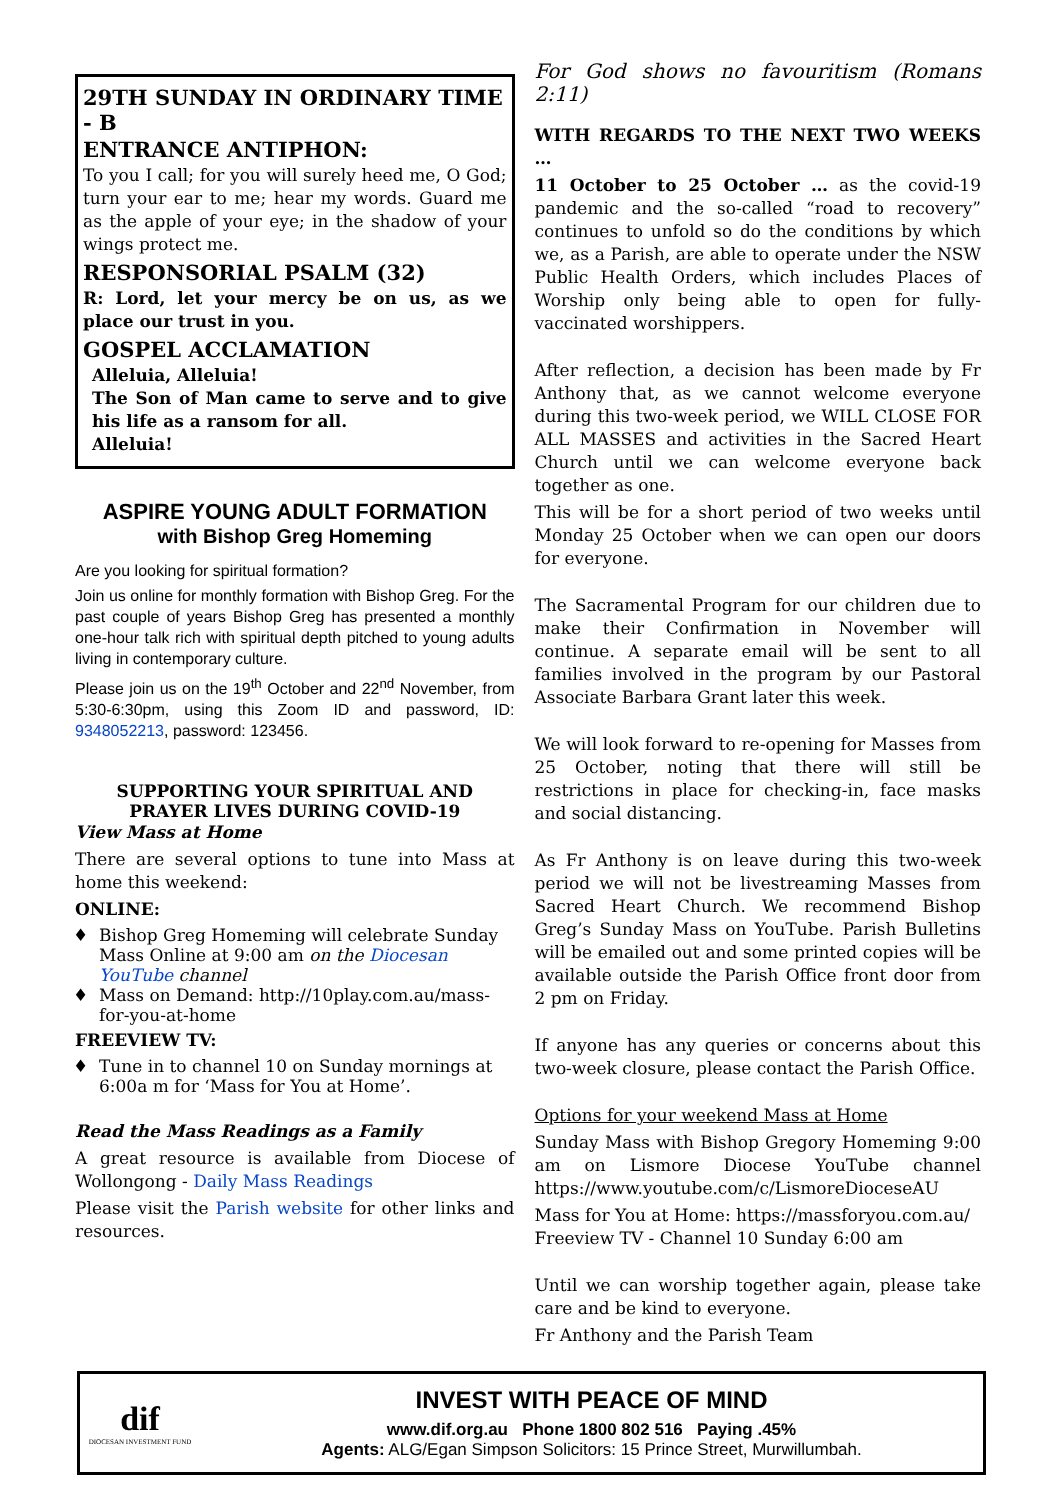29TH SUNDAY IN ORDINARY TIME - B
ENTRANCE ANTIPHON:
To you I call; for you will surely heed me, O God; turn your ear to me; hear my words. Guard me as the apple of your eye; in the shadow of your wings protect me.
RESPONSORIAL PSALM (32)
R: Lord, let your mercy be on us, as we place our trust in you.
GOSPEL ACCLAMATION
Alleluia, Alleluia!
The Son of Man came to serve and to give his life as a ransom for all.
Alleluia!
ASPIRE YOUNG ADULT FORMATION
with Bishop Greg Homeming
Are you looking for spiritual formation?
Join us online for monthly formation with Bishop Greg. For the past couple of years Bishop Greg has presented a monthly one-hour talk rich with spiritual depth pitched to young adults living in contemporary culture.
Please join us on the 19<sup>th</sup> October and 22<sup>nd</sup> November, from 5:30-6:30pm, using this Zoom ID and password, ID: 9348052213, password: 123456.
SUPPORTING YOUR SPIRITUAL AND
PRAYER LIVES DURING COVID-19
View Mass at Home
There are several options to tune into Mass at home this weekend:
ONLINE:
Bishop Greg Homeming will celebrate Sunday Mass Online at 9:00 am on the Diocesan YouTube channel
Mass on Demand: http://10play.com.au/mass-for-you-at-home
FREEVIEW TV:
Tune in to channel 10 on Sunday mornings at 6:00a m for ‘Mass for You at Home’.
Read the Mass Readings as a Family
A great resource is available from Diocese of Wollongong - Daily Mass Readings
Please visit the Parish website for other links and resources.
For God shows no favouritism (Romans 2:11)
WITH REGARDS TO THE NEXT TWO WEEKS …
11 October to 25 October … as the covid-19 pandemic and the so-called “road to recovery” continues to unfold so do the conditions by which we, as a Parish, are able to operate under the NSW Public Health Orders, which includes Places of Worship only being able to open for fully-vaccinated worshippers.
After reflection, a decision has been made by Fr Anthony that, as we cannot welcome everyone during this two-week period, we WILL CLOSE FOR ALL MASSES and activities in the Sacred Heart Church until we can welcome everyone back together as one.
This will be for a short period of two weeks until Monday 25 October when we can open our doors for everyone.
The Sacramental Program for our children due to make their Confirmation in November will continue. A separate email will be sent to all families involved in the program by our Pastoral Associate Barbara Grant later this week.
We will look forward to re-opening for Masses from 25 October, noting that there will still be restrictions in place for checking-in, face masks and social distancing.
As Fr Anthony is on leave during this two-week period we will not be livestreaming Masses from Sacred Heart Church. We recommend Bishop Greg’s Sunday Mass on YouTube. Parish Bulletins will be emailed out and some printed copies will be available outside the Parish Office front door from 2 pm on Friday.
If anyone has any queries or concerns about this two-week closure, please contact the Parish Office.
Options for your weekend Mass at Home
Sunday Mass with Bishop Gregory Homeming 9:00 am on Lismore Diocese YouTube channel https://www.youtube.com/c/LismoreDioceseAU
Mass for You at Home: https://massforyou.com.au/
Freeview TV - Channel 10 Sunday 6:00 am
Until we can worship together again, please take care and be kind to everyone.
Fr Anthony and the Parish Team
dif
DIOCESAN INVESTMENT FUND
INVEST WITH PEACE OF MIND
www.dif.org.au Phone 1800 802 516 Paying .45%
Agents: ALG/Egan Simpson Solicitors: 15 Prince Street, Murwillumbah.